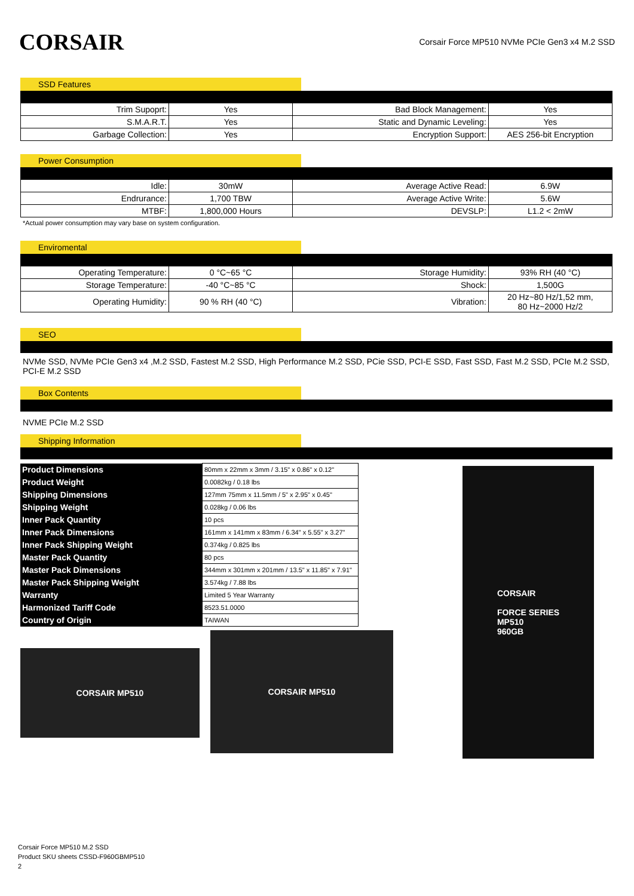CORSAIR
Corsair Force MP510 NVMe PCIe Gen3 x4 M.2 SSD
SSD Features
| Trim Supoprt: | Yes | Bad Block Management: | Yes |
| S.M.A.R.T. | Yes | Static and Dynamic Leveling: | Yes |
| Garbage Collection: | Yes | Encryption Support: | AES 256-bit Encryption |
Power Consumption
| Idle: | 30mW | Average Active Read: | 6.9W |
| Endrurance: | 1,700 TBW | Average Active Write: | 5.6W |
| MTBF: | 1,800,000 Hours | DEVSLP: | L1.2 < 2mW |
*Actual power consumption may vary base on system configuration.
Enviromental
| Operating Temperature: | 0 °C~65 °C | Storage Humidity: | 93% RH (40 °C) |
| Storage Temperature: | -40 °C~85 °C | Shock: | 1,500G |
| Operating Humidity: | 90 % RH (40 °C) | Vibration: | 20 Hz~80 Hz/1,52 mm, 80 Hz~2000 Hz/2 |
SEO
NVMe SSD, NVMe PCIe Gen3 x4 ,M.2 SSD, Fastest M.2 SSD, High Performance M.2 SSD, PCie SSD, PCI-E SSD, Fast SSD, Fast M.2 SSD, PCIe M.2 SSD, PCI-E M.2 SSD
Box Contents
NVME PCIe M.2 SSD
Shipping Information
| Product Dimensions | 80mm x 22mm x 3mm / 3.15" x 0.86" x 0.12" |
| Product Weight | 0.0082kg / 0.18 lbs |
| Shipping Dimensions | 127mm 75mm x 11.5mm / 5" x 2.95" x 0.45" |
| Shipping Weight | 0.028kg / 0.06 lbs |
| Inner Pack Quantity | 10 pcs |
| Inner Pack Dimensions | 161mm x 141mm x 83mm / 6.34" x 5.55" x 3.27" |
| Inner Pack Shipping Weight | 0.374kg / 0.825 lbs |
| Master Pack Quantity | 80 pcs |
| Master Pack Dimensions | 344mm x 301mm x 201mm / 13.5" x 11.85" x 7.91" |
| Master Pack Shipping Weight | 3.574kg / 7.88 lbs |
| Warranty | Limited 5 Year Warranty |
| Harmonized Tariff Code | 8523.51.0000 |
| Country of Origin | TAIWAN |
CORSAIR MP510
CORSAIR MP510
CORSAIR
FORCE SERIES
MP510
960GB
Corsair Force MP510 M.2 SSD
Product SKU sheets CSSD-F960GBMP510
2